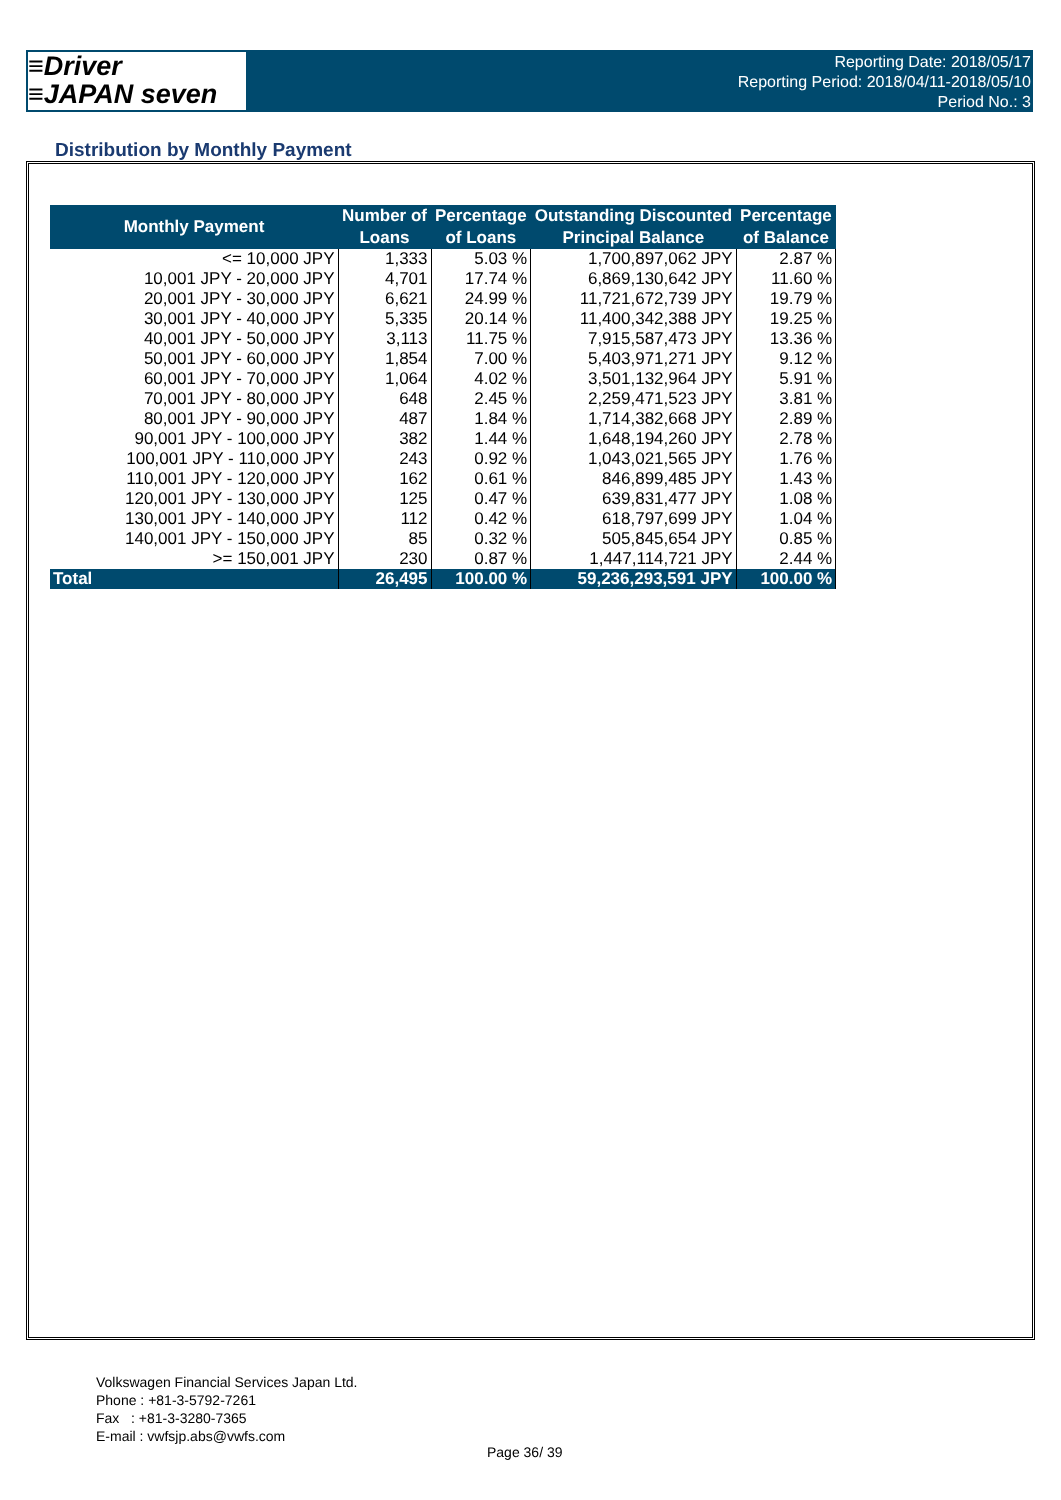≡Driver
≡JAPAN seven
Reporting Date: 2018/05/17
Reporting Period: 2018/04/11-2018/05/10
Period No.: 3
Distribution by Monthly Payment
| Monthly Payment | Number of Loans | Percentage of Loans | Outstanding Discounted Principal Balance | Percentage of Balance |
| --- | --- | --- | --- | --- |
| <= 10,000 JPY | 1,333 | 5.03 % | 1,700,897,062 JPY | 2.87 % |
| 10,001 JPY - 20,000 JPY | 4,701 | 17.74 % | 6,869,130,642 JPY | 11.60 % |
| 20,001 JPY - 30,000 JPY | 6,621 | 24.99 % | 11,721,672,739 JPY | 19.79 % |
| 30,001 JPY - 40,000 JPY | 5,335 | 20.14 % | 11,400,342,388 JPY | 19.25 % |
| 40,001 JPY - 50,000 JPY | 3,113 | 11.75 % | 7,915,587,473 JPY | 13.36 % |
| 50,001 JPY - 60,000 JPY | 1,854 | 7.00 % | 5,403,971,271 JPY | 9.12 % |
| 60,001 JPY - 70,000 JPY | 1,064 | 4.02 % | 3,501,132,964 JPY | 5.91 % |
| 70,001 JPY - 80,000 JPY | 648 | 2.45 % | 2,259,471,523 JPY | 3.81 % |
| 80,001 JPY - 90,000 JPY | 487 | 1.84 % | 1,714,382,668 JPY | 2.89 % |
| 90,001 JPY - 100,000 JPY | 382 | 1.44 % | 1,648,194,260 JPY | 2.78 % |
| 100,001 JPY - 110,000 JPY | 243 | 0.92 % | 1,043,021,565 JPY | 1.76 % |
| 110,001 JPY - 120,000 JPY | 162 | 0.61 % | 846,899,485 JPY | 1.43 % |
| 120,001 JPY - 130,000 JPY | 125 | 0.47 % | 639,831,477 JPY | 1.08 % |
| 130,001 JPY - 140,000 JPY | 112 | 0.42 % | 618,797,699 JPY | 1.04 % |
| 140,001 JPY - 150,000 JPY | 85 | 0.32 % | 505,845,654 JPY | 0.85 % |
| >= 150,001 JPY | 230 | 0.87 % | 1,447,114,721 JPY | 2.44 % |
| Total | 26,495 | 100.00 % | 59,236,293,591 JPY | 100.00 % |
Volkswagen Financial Services Japan Ltd.
Phone : +81-3-5792-7261
Fax : +81-3-3280-7365
E-mail : vwfsjp.abs@vwfs.com
Page 36/ 39